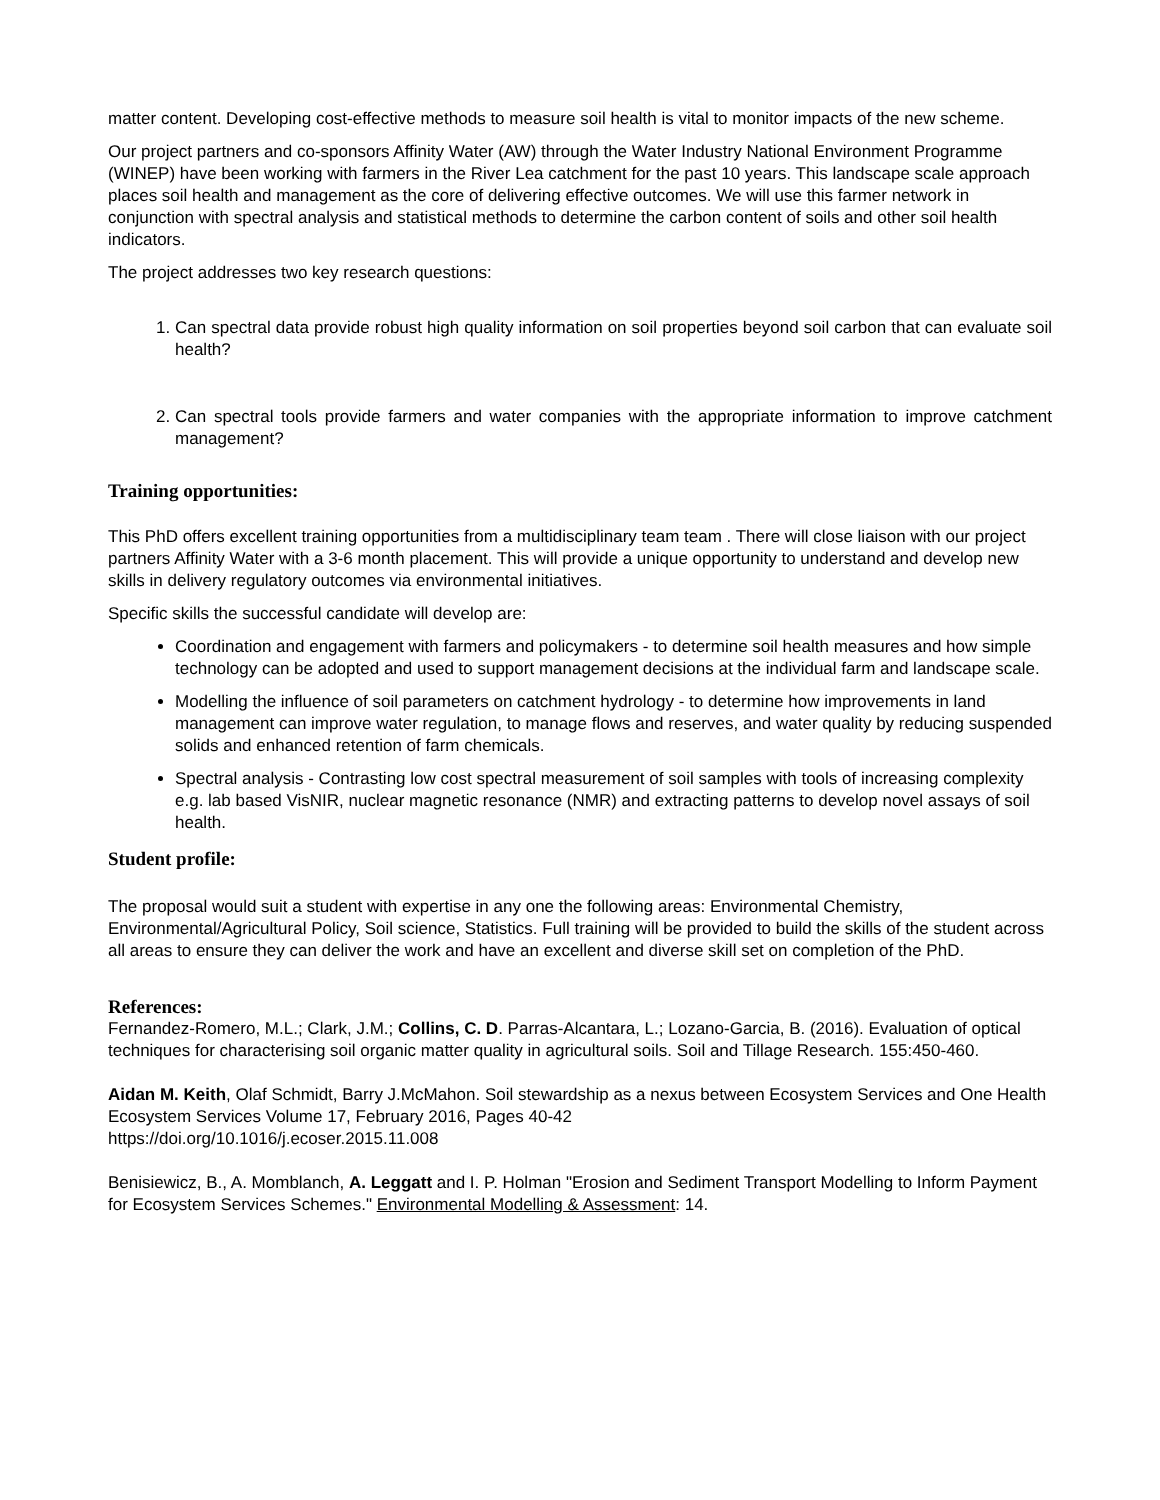matter content. Developing cost-effective methods to measure soil health is vital to monitor impacts of the new scheme.
Our project partners and co-sponsors Affinity Water (AW) through the Water Industry National Environment Programme (WINEP) have been working with farmers in the River Lea catchment for the past 10 years. This landscape scale approach places soil health and management as the core of delivering effective outcomes. We will use this farmer network in conjunction with spectral analysis and statistical methods to determine the carbon content of soils and other soil health indicators.
The project addresses two key research questions:
1. Can spectral data provide robust high quality information on soil properties beyond soil carbon that can evaluate soil health?
2. Can spectral tools provide farmers and water companies with the appropriate information to improve catchment management?
Training opportunities:
This PhD offers excellent training opportunities from a multidisciplinary team team . There will close liaison with our project partners Affinity Water with a 3-6 month placement. This will provide a unique opportunity to understand and develop new skills in delivery regulatory outcomes via environmental initiatives.
Specific skills the successful candidate will develop are:
Coordination and engagement with farmers and policymakers - to determine soil health measures and how simple technology can be adopted and used to support management decisions at the individual farm and landscape scale.
Modelling the influence of soil parameters on catchment hydrology - to determine how improvements in land management can improve water regulation, to manage flows and reserves, and water quality by reducing suspended solids and enhanced retention of farm chemicals.
Spectral analysis - Contrasting low cost spectral measurement of soil samples with tools of increasing complexity e.g. lab based VisNIR, nuclear magnetic resonance (NMR) and extracting patterns to develop novel assays of soil health.
Student profile:
The proposal would suit a student with expertise in any one the following areas: Environmental Chemistry, Environmental/Agricultural Policy, Soil science, Statistics. Full training will be provided to build the skills of the student across all areas to ensure they can deliver the work and have an excellent and diverse skill set on completion of the PhD.
References:
Fernandez-Romero, M.L.; Clark, J.M.; Collins, C. D. Parras-Alcantara, L.; Lozano-Garcia, B. (2016). Evaluation of optical techniques for characterising soil organic matter quality in agricultural soils. Soil and Tillage Research. 155:450-460.
Aidan M. Keith, Olaf Schmidt, Barry J.McMahon. Soil stewardship as a nexus between Ecosystem Services and One Health Ecosystem Services Volume 17, February 2016, Pages 40-42
https://doi.org/10.1016/j.ecoser.2015.11.008
Benisiewicz, B., A. Momblanch, A. Leggatt and I. P. Holman "Erosion and Sediment Transport Modelling to Inform Payment for Ecosystem Services Schemes." Environmental Modelling & Assessment: 14.